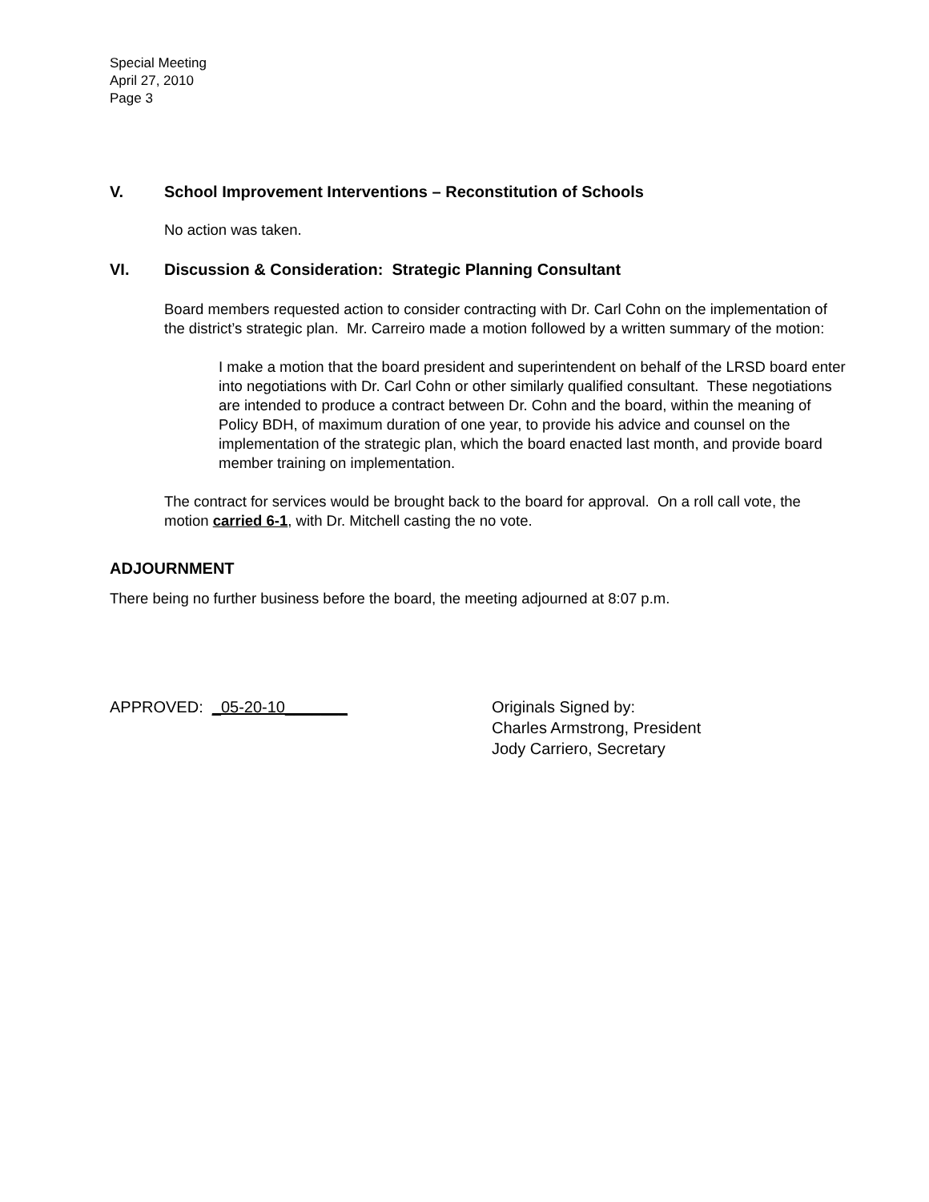Special Meeting
April 27, 2010
Page 3
V. School Improvement Interventions – Reconstitution of Schools
No action was taken.
VI. Discussion & Consideration: Strategic Planning Consultant
Board members requested action to consider contracting with Dr. Carl Cohn on the implementation of the district’s strategic plan. Mr. Carreiro made a motion followed by a written summary of the motion:
I make a motion that the board president and superintendent on behalf of the LRSD board enter into negotiations with Dr. Carl Cohn or other similarly qualified consultant. These negotiations are intended to produce a contract between Dr. Cohn and the board, within the meaning of Policy BDH, of maximum duration of one year, to provide his advice and counsel on the implementation of the strategic plan, which the board enacted last month, and provide board member training on implementation.
The contract for services would be brought back to the board for approval. On a roll call vote, the motion carried 6-1, with Dr. Mitchell casting the no vote.
ADJOURNMENT
There being no further business before the board, the meeting adjourned at 8:07 p.m.
APPROVED: _05-20-10_______ Originals Signed by:
Charles Armstrong, President
Jody Carriero, Secretary